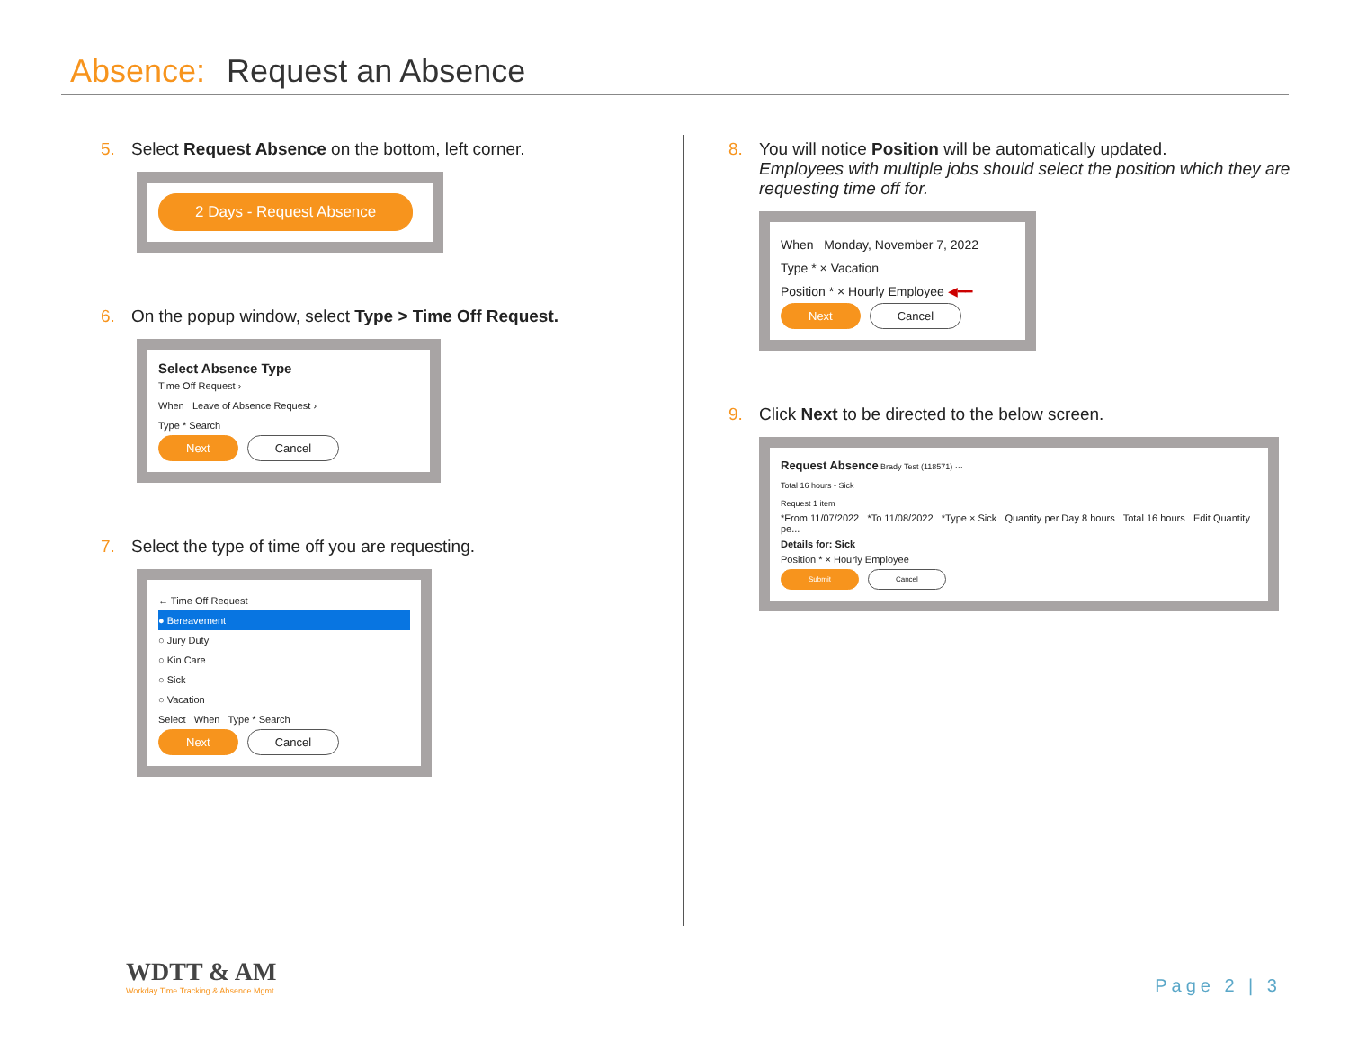Absence: Request an Absence
5. Select Request Absence on the bottom, left corner.
2 Days - Request Absence
6. On the popup window, select Type > Time Off Request.
Select Absence Type
Time Off Request ›
When Leave of Absence Request ›
Type * Search
Next Cancel
7. Select the type of time off you are requesting.
← Time Off Request
● Bereavement
○ Jury Duty
○ Kin Care
○ Sick
○ Vacation
Select When Type * Search
Next Cancel
8. You will notice Position will be automatically updated.
Employees with multiple jobs should select the position which they are requesting time off for.
When Monday, November 7, 2022
Type * × Vacation
Position * × Hourly Employee ◀━━
Next Cancel
9. Click Next to be directed to the below screen.
Request Absence Brady Test (118571) ···
Total 16 hours - Sick
Request 1 item
*From 11/07/2022 *To 11/08/2022 *Type × Sick Quantity per Day 8 hours Total 16 hours Edit Quantity pe...
Details for: Sick
Position * × Hourly Employee
Submit Cancel
WDTT & AM
Workday Time Tracking & Absence Mgmt
Page 2 | 3